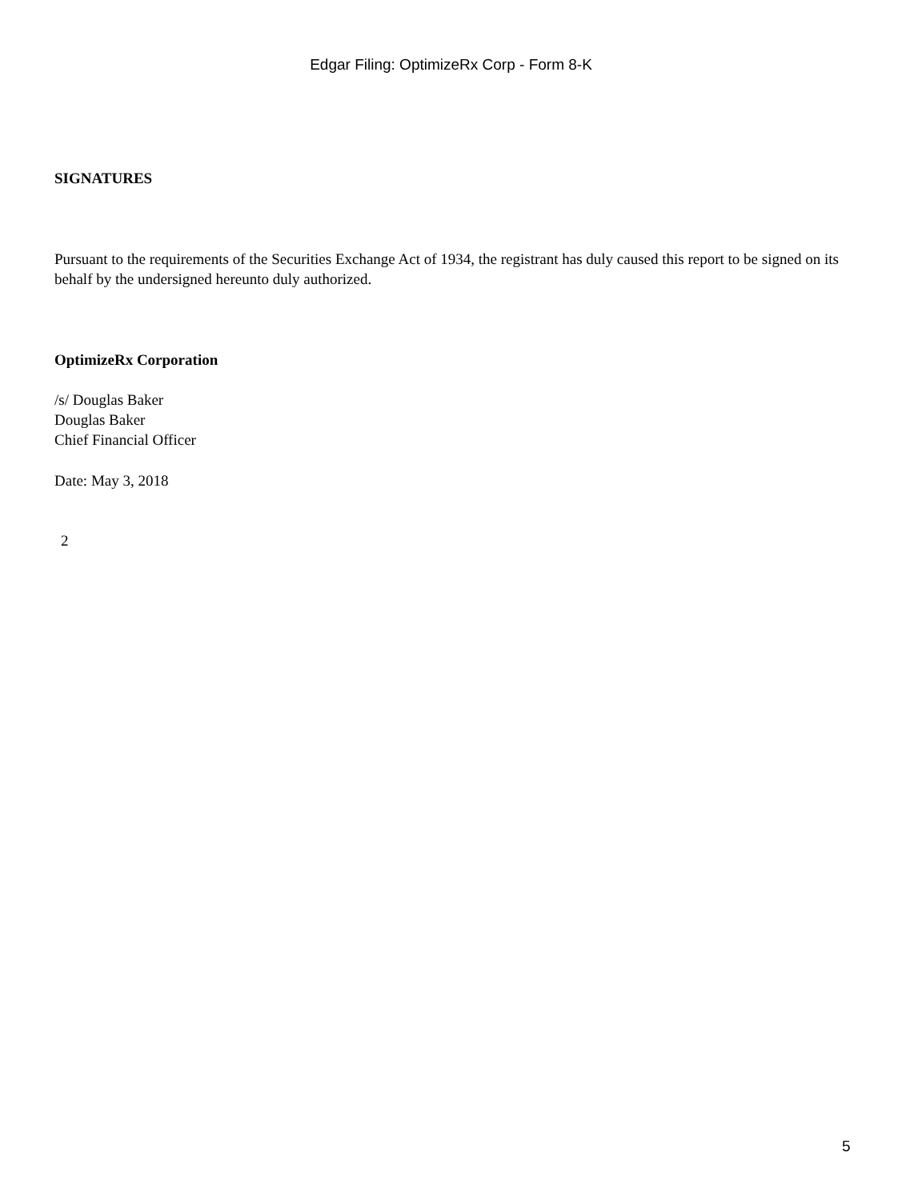Edgar Filing: OptimizeRx Corp - Form 8-K
SIGNATURES
Pursuant to the requirements of the Securities Exchange Act of 1934, the registrant has duly caused this report to be signed on its behalf by the undersigned hereunto duly authorized.
OptimizeRx Corporation
/s/ Douglas Baker
Douglas Baker
Chief Financial Officer
Date: May 3, 2018
2
5